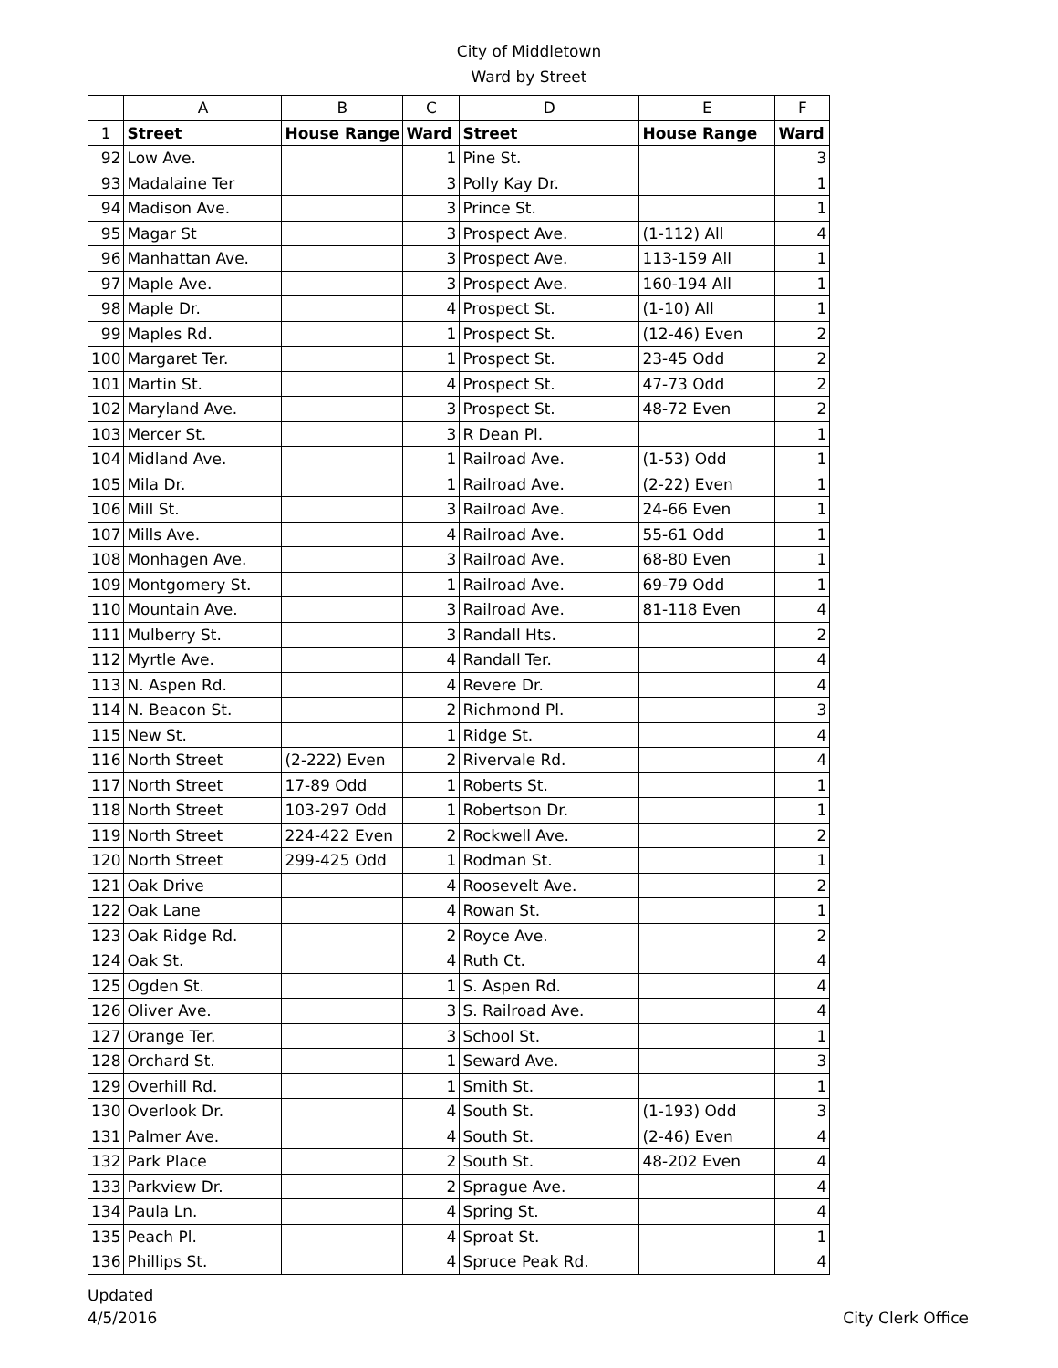City of Middletown
Ward by Street
| | A | B | C | D | E | F |
| --- | --- | --- | --- | --- | --- | --- |
| 1 | Street | House Range | Ward | Street | House Range | Ward |
| 92 | Low Ave. | | 1 | Pine St. | | 3 |
| 93 | Madalaine Ter | | 3 | Polly Kay Dr. | | 1 |
| 94 | Madison Ave. | | 3 | Prince St. | | 1 |
| 95 | Magar St | | 3 | Prospect Ave. | (1-112) All | 4 |
| 96 | Manhattan Ave. | | 3 | Prospect Ave. | 113-159 All | 1 |
| 97 | Maple Ave. | | 3 | Prospect Ave. | 160-194 All | 1 |
| 98 | Maple Dr. | | 4 | Prospect St. | (1-10) All | 1 |
| 99 | Maples Rd. | | 1 | Prospect St. | (12-46) Even | 2 |
| 100 | Margaret Ter. | | 1 | Prospect St. | 23-45 Odd | 2 |
| 101 | Martin St. | | 4 | Prospect St. | 47-73 Odd | 2 |
| 102 | Maryland Ave. | | 3 | Prospect St. | 48-72 Even | 2 |
| 103 | Mercer St. | | 3 | R Dean Pl. | | 1 |
| 104 | Midland Ave. | | 1 | Railroad Ave. | (1-53) Odd | 1 |
| 105 | Mila Dr. | | 1 | Railroad Ave. | (2-22) Even | 1 |
| 106 | Mill St. | | 3 | Railroad Ave. | 24-66 Even | 1 |
| 107 | Mills Ave. | | 4 | Railroad Ave. | 55-61 Odd | 1 |
| 108 | Monhagen Ave. | | 3 | Railroad Ave. | 68-80 Even | 1 |
| 109 | Montgomery St. | | 1 | Railroad Ave. | 69-79 Odd | 1 |
| 110 | Mountain Ave. | | 3 | Railroad Ave. | 81-118 Even | 4 |
| 111 | Mulberry St. | | 3 | Randall Hts. | | 2 |
| 112 | Myrtle Ave. | | 4 | Randall Ter. | | 4 |
| 113 | N. Aspen Rd. | | 4 | Revere Dr. | | 4 |
| 114 | N. Beacon St. | | 2 | Richmond Pl. | | 3 |
| 115 | New St. | | 1 | Ridge St. | | 4 |
| 116 | North Street | (2-222) Even | 2 | Rivervale Rd. | | 4 |
| 117 | North Street | 17-89 Odd | 1 | Roberts St. | | 1 |
| 118 | North Street | 103-297 Odd | 1 | Robertson Dr. | | 1 |
| 119 | North Street | 224-422 Even | 2 | Rockwell Ave. | | 2 |
| 120 | North Street | 299-425 Odd | 1 | Rodman St. | | 1 |
| 121 | Oak Drive | | 4 | Roosevelt Ave. | | 2 |
| 122 | Oak Lane | | 4 | Rowan St. | | 1 |
| 123 | Oak Ridge Rd. | | 2 | Royce Ave. | | 2 |
| 124 | Oak St. | | 4 | Ruth Ct. | | 4 |
| 125 | Ogden St. | | 1 | S. Aspen Rd. | | 4 |
| 126 | Oliver Ave. | | 3 | S. Railroad Ave. | | 4 |
| 127 | Orange Ter. | | 3 | School St. | | 1 |
| 128 | Orchard St. | | 1 | Seward Ave. | | 3 |
| 129 | Overhill Rd. | | 1 | Smith St. | | 1 |
| 130 | Overlook Dr. | | 4 | South St. | (1-193) Odd | 3 |
| 131 | Palmer Ave. | | 4 | South St. | (2-46) Even | 4 |
| 132 | Park Place | | 2 | South St. | 48-202 Even | 4 |
| 133 | Parkview Dr. | | 2 | Sprague Ave. | | 4 |
| 134 | Paula Ln. | | 4 | Spring St. | | 4 |
| 135 | Peach Pl. | | 4 | Sproat St. | | 1 |
| 136 | Phillips St. | | 4 | Spruce Peak Rd. | | 4 |
Updated
4/5/2016
City Clerk Office